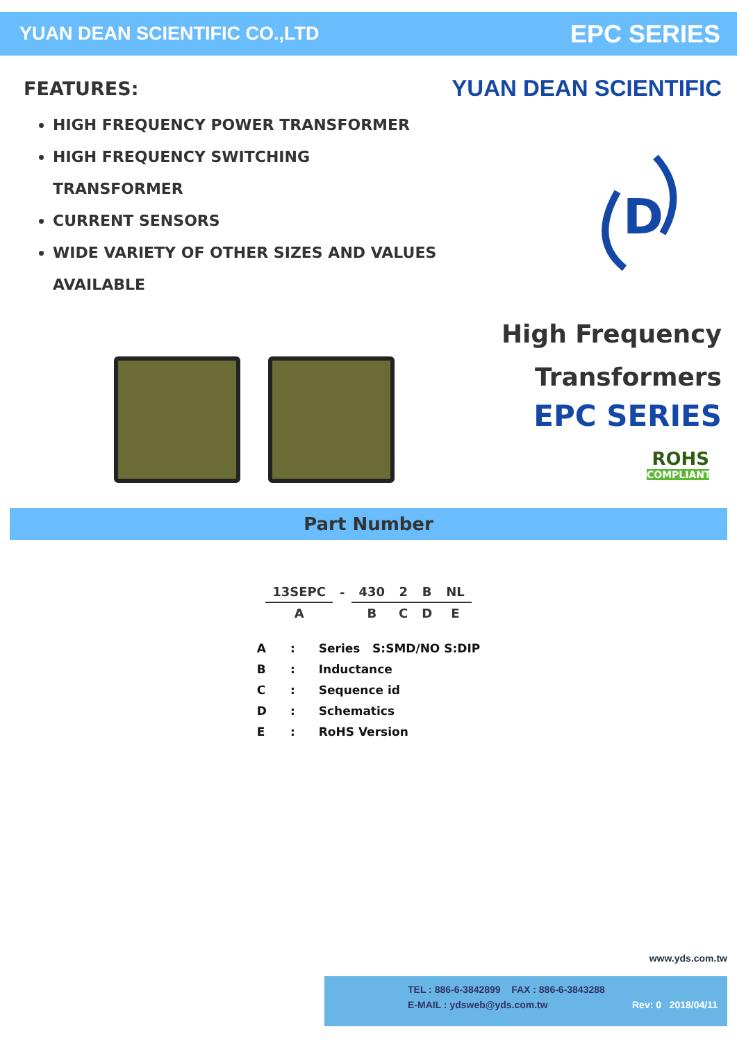YUAN DEAN SCIENTIFIC CO.,LTD EPC SERIES
FEATURES:
HIGH FREQUENCY POWER TRANSFORMER
HIGH FREQUENCY SWITCHING
TRANSFORMER
CURRENT SENSORS
WIDE VARIETY OF OTHER SIZES AND VALUES
AVAILABLE
YUAN DEAN SCIENTIFIC
D
High Frequency
Transformers
EPC SERIES
ROHS
COMPLIANT
Part Number
| 13SEPC | - | 430 | 2 | B | NL |
| A | | B | C | D | E |
| A | : | Series S:SMD/NO S:DIP |
| B | : | Inductance |
| C | : | Sequence id |
| D | : | Schematics |
| E | : | RoHS Version |
www.yds.com.tw
TEL : 886-6-3842899 FAX : 886-6-3843288
E-MAIL : ydsweb@yds.com.tw Rev: 0 2018/04/11